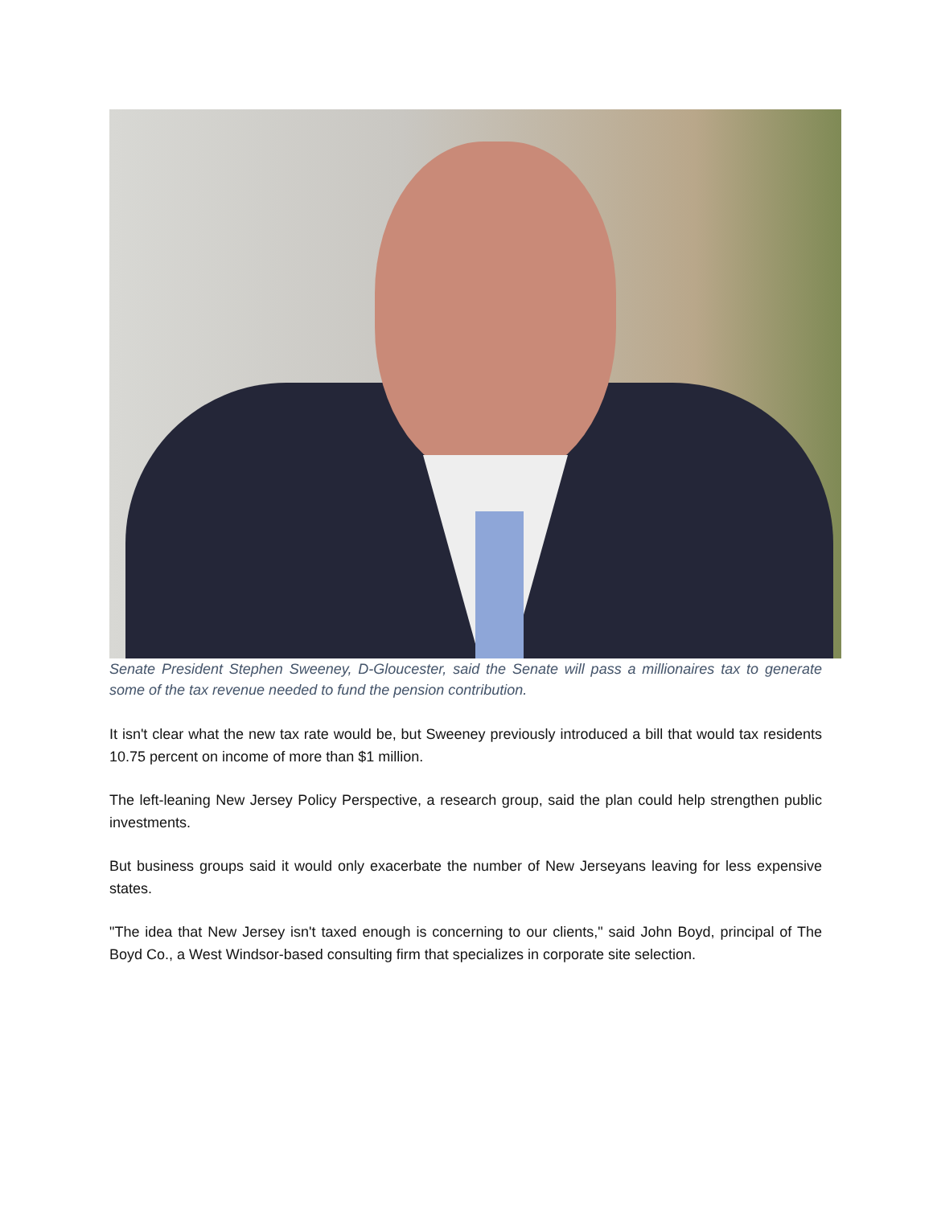Senate President Stephen Sweeney, D-Gloucester, said the Senate will pass a millionaires tax to generate some of the tax revenue needed to fund the pension contribution.
It isn't clear what the new tax rate would be, but Sweeney previously introduced a bill that would tax residents 10.75 percent on income of more than $1 million.
The left-leaning New Jersey Policy Perspective, a research group, said the plan could help strengthen public investments.
But business groups said it would only exacerbate the number of New Jerseyans leaving for less expensive states.
"The idea that New Jersey isn't taxed enough is concerning to our clients," said John Boyd, principal of The Boyd Co., a West Windsor-based consulting firm that specializes in corporate site selection.